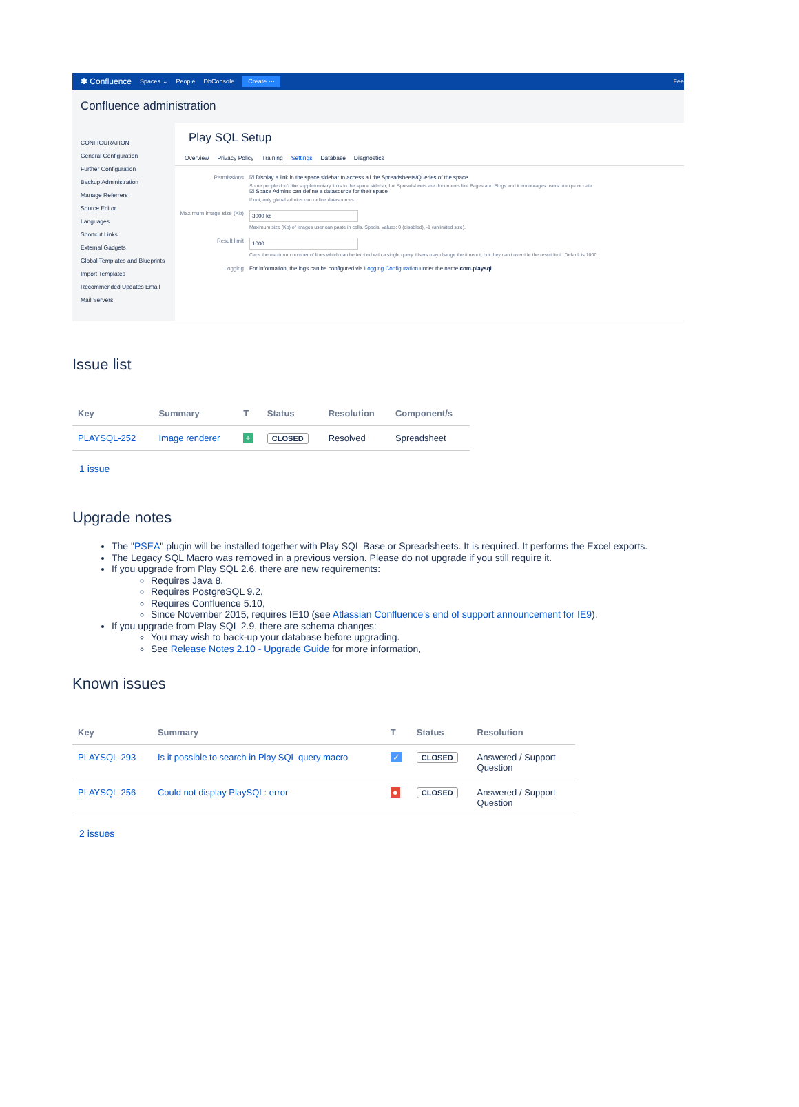✱ Confluence Spaces ⌄ People DbConsole Create ··· Fee
Confluence administration
CONFIGURATION
General Configuration
Further Configuration
Backup Administration
Manage Referrers
Source Editor
Languages
Shortcut Links
External Gadgets
Global Templates and Blueprints
Import Templates
Recommended Updates Email
Mail Servers
Play SQL Setup
Overview Privacy Policy Training Settings Database Diagnostics
Permissions ☑ Display a link in the space sidebar to access all the Spreadsheets/Queries of the space
Some people don't like supplementary links in the space sidebar, but Spreadsheets are documents like Pages and Blogs and it encourages users to explore data.
☑ Space Admins can define a datasource for their space
If not, only global admins can define datasources.
Maximum image size (Kb)
3000 kb
Maximum size (Kb) of images user can paste in cells. Special values: 0 (disabled), -1 (unlimited size).
Result limit
1000
Caps the maximum number of lines which can be fetched with a single query. Users may change the timeout, but they can't override the result limit. Default is 1000.
Logging For information, the logs can be configured via Logging Configuration under the name com.playsql.
Issue list
| Key | Summary | T | Status | Resolution | Component/s |
| --- | --- | --- | --- | --- | --- |
| PLAYSQL-252 | Image renderer | + | CLOSED | Resolved | Spreadsheet |
1 issue
Upgrade notes
The "PSEA" plugin will be installed together with Play SQL Base or Spreadsheets. It is required. It performs the Excel exports.
The Legacy SQL Macro was removed in a previous version. Please do not upgrade if you still require it.
If you upgrade from Play SQL 2.6, there are new requirements:
Requires Java 8,
Requires PostgreSQL 9.2,
Requires Confluence 5.10,
Since November 2015, requires IE10 (see Atlassian Confluence's end of support announcement for IE9).
If you upgrade from Play SQL 2.9, there are schema changes:
You may wish to back-up your database before upgrading.
See Release Notes 2.10 - Upgrade Guide for more information,
Known issues
| Key | Summary | T | Status | Resolution |
| --- | --- | --- | --- | --- |
| PLAYSQL-293 | Is it possible to search in Play SQL query macro | ✓ | CLOSED | Answered / Support Question |
| PLAYSQL-256 | Could not display PlaySQL: error | ● | CLOSED | Answered / Support Question |
2 issues